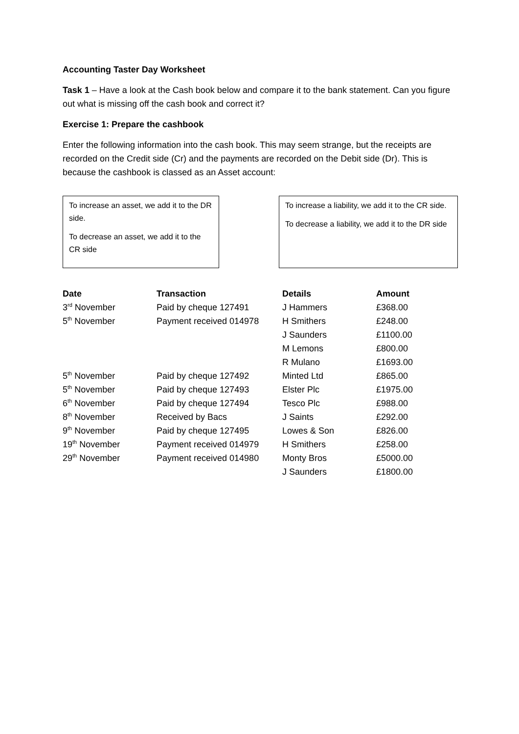Accounting Taster Day Worksheet
Task 1 – Have a look at the Cash book below and compare it to the bank statement. Can you figure out what is missing off the cash book and correct it?
Exercise 1: Prepare the cashbook
Enter the following information into the cash book. This may seem strange, but the receipts are recorded on the Credit side (Cr) and the payments are recorded on the Debit side (Dr). This is because the cashbook is classed as an Asset account:
To increase an asset, we add it to the DR side.
To decrease an asset, we add it to the CR side
To increase a liability, we add it to the CR side.
To decrease a liability, we add it to the DR side
| Date | Transaction | Details | Amount |
| --- | --- | --- | --- |
| 3<sup>rd</sup> November | Paid by cheque 127491 | J Hammers | £368.00 |
| 5<sup>th</sup> November | Payment received 014978 | H Smithers | £248.00 |
| | | J Saunders | £1100.00 |
| | | M Lemons | £800.00 |
| | | R Mulano | £1693.00 |
| 5<sup>th</sup> November | Paid by cheque 127492 | Minted Ltd | £865.00 |
| 5<sup>th</sup> November | Paid by cheque 127493 | Elster Plc | £1975.00 |
| 6<sup>th</sup> November | Paid by cheque 127494 | Tesco Plc | £988.00 |
| 8<sup>th</sup> November | Received by Bacs | J Saints | £292.00 |
| 9<sup>th</sup> November | Paid by cheque 127495 | Lowes & Son | £826.00 |
| 19<sup>th</sup> November | Payment received 014979 | H Smithers | £258.00 |
| 29<sup>th</sup> November | Payment received 014980 | Monty Bros | £5000.00 |
| | | J Saunders | £1800.00 |